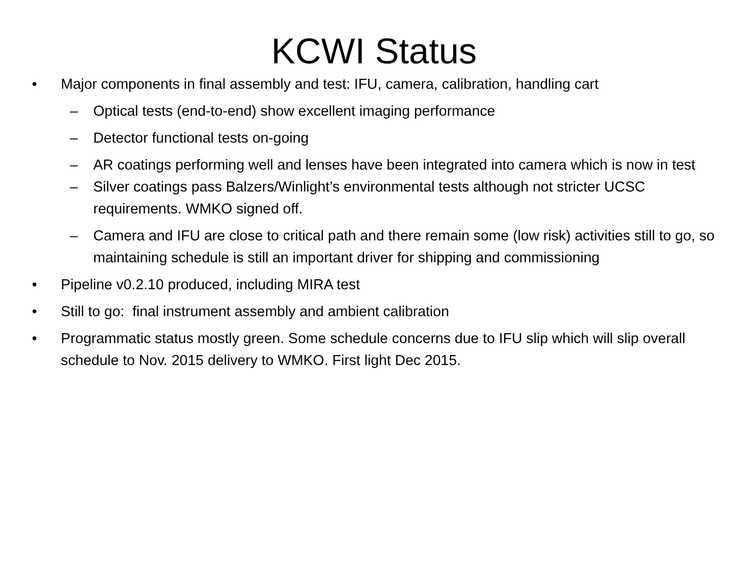KCWI Status
• Major components in final assembly and test: IFU, camera, calibration, handling cart
– Optical tests (end-to-end) show excellent imaging performance
– Detector functional tests on-going
– AR coatings performing well and lenses have been integrated into camera which is now in test
– Silver coatings pass Balzers/Winlight’s environmental tests although not stricter UCSC requirements. WMKO signed off.
– Camera and IFU are close to critical path and there remain some (low risk) activities still to go, so maintaining schedule is still an important driver for shipping and commissioning
• Pipeline v0.2.10 produced, including MIRA test
• Still to go: final instrument assembly and ambient calibration
• Programmatic status mostly green. Some schedule concerns due to IFU slip which will slip overall schedule to Nov. 2015 delivery to WMKO. First light Dec 2015.